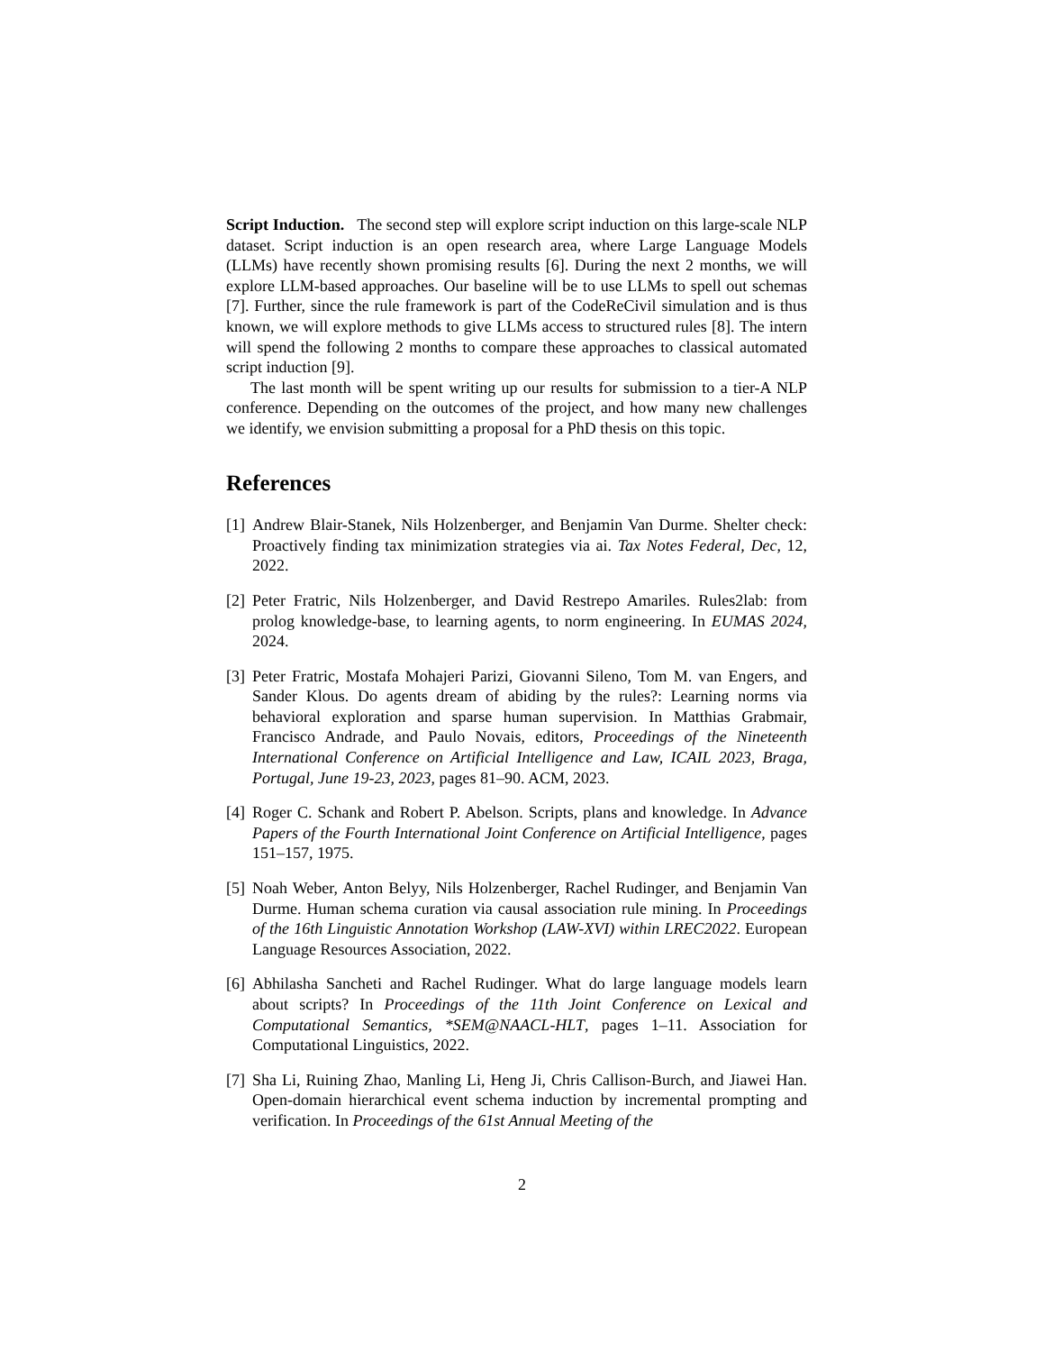Script Induction. The second step will explore script induction on this large-scale NLP dataset. Script induction is an open research area, where Large Language Models (LLMs) have recently shown promising results [6]. During the next 2 months, we will explore LLM-based approaches. Our baseline will be to use LLMs to spell out schemas [7]. Further, since the rule framework is part of the CodeReCivil simulation and is thus known, we will explore methods to give LLMs access to structured rules [8]. The intern will spend the following 2 months to compare these approaches to classical automated script induction [9].
The last month will be spent writing up our results for submission to a tier-A NLP conference. Depending on the outcomes of the project, and how many new challenges we identify, we envision submitting a proposal for a PhD thesis on this topic.
References
[1] Andrew Blair-Stanek, Nils Holzenberger, and Benjamin Van Durme. Shelter check: Proactively finding tax minimization strategies via ai. Tax Notes Federal, Dec, 12, 2022.
[2] Peter Fratric, Nils Holzenberger, and David Restrepo Amariles. Rules2lab: from prolog knowledge-base, to learning agents, to norm engineering. In EUMAS 2024, 2024.
[3] Peter Fratric, Mostafa Mohajeri Parizi, Giovanni Sileno, Tom M. van Engers, and Sander Klous. Do agents dream of abiding by the rules?: Learning norms via behavioral exploration and sparse human supervision. In Matthias Grabmair, Francisco Andrade, and Paulo Novais, editors, Proceedings of the Nineteenth International Conference on Artificial Intelligence and Law, ICAIL 2023, Braga, Portugal, June 19-23, 2023, pages 81–90. ACM, 2023.
[4] Roger C. Schank and Robert P. Abelson. Scripts, plans and knowledge. In Advance Papers of the Fourth International Joint Conference on Artificial Intelligence, pages 151–157, 1975.
[5] Noah Weber, Anton Belyy, Nils Holzenberger, Rachel Rudinger, and Benjamin Van Durme. Human schema curation via causal association rule mining. In Proceedings of the 16th Linguistic Annotation Workshop (LAW-XVI) within LREC2022. European Language Resources Association, 2022.
[6] Abhilasha Sancheti and Rachel Rudinger. What do large language models learn about scripts? In Proceedings of the 11th Joint Conference on Lexical and Computational Semantics, *SEM@NAACL-HLT, pages 1–11. Association for Computational Linguistics, 2022.
[7] Sha Li, Ruining Zhao, Manling Li, Heng Ji, Chris Callison-Burch, and Jiawei Han. Open-domain hierarchical event schema induction by incremental prompting and verification. In Proceedings of the 61st Annual Meeting of the
2